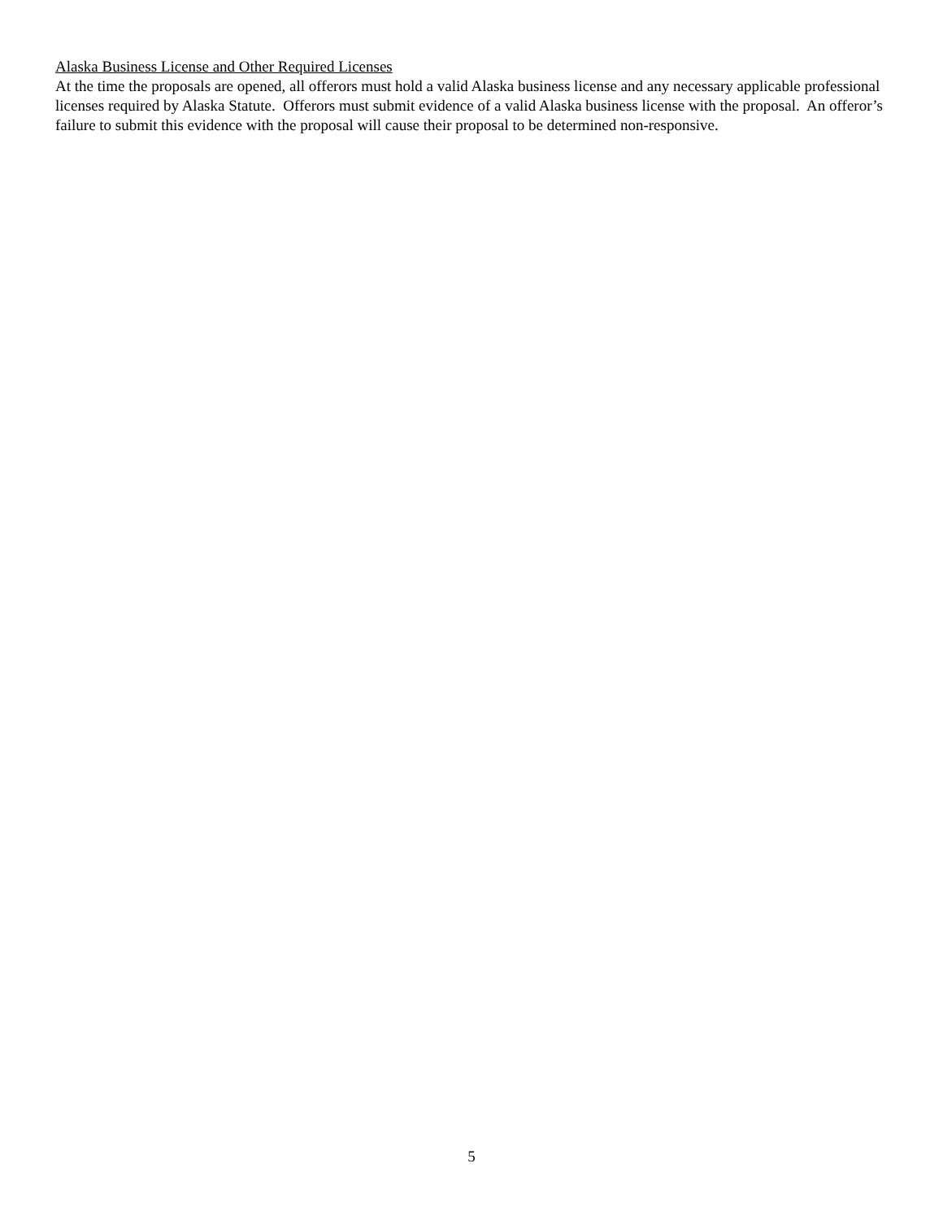Alaska Business License and Other Required Licenses
At the time the proposals are opened, all offerors must hold a valid Alaska business license and any necessary applicable professional licenses required by Alaska Statute. Offerors must submit evidence of a valid Alaska business license with the proposal. An offeror’s failure to submit this evidence with the proposal will cause their proposal to be determined non-responsive.
5